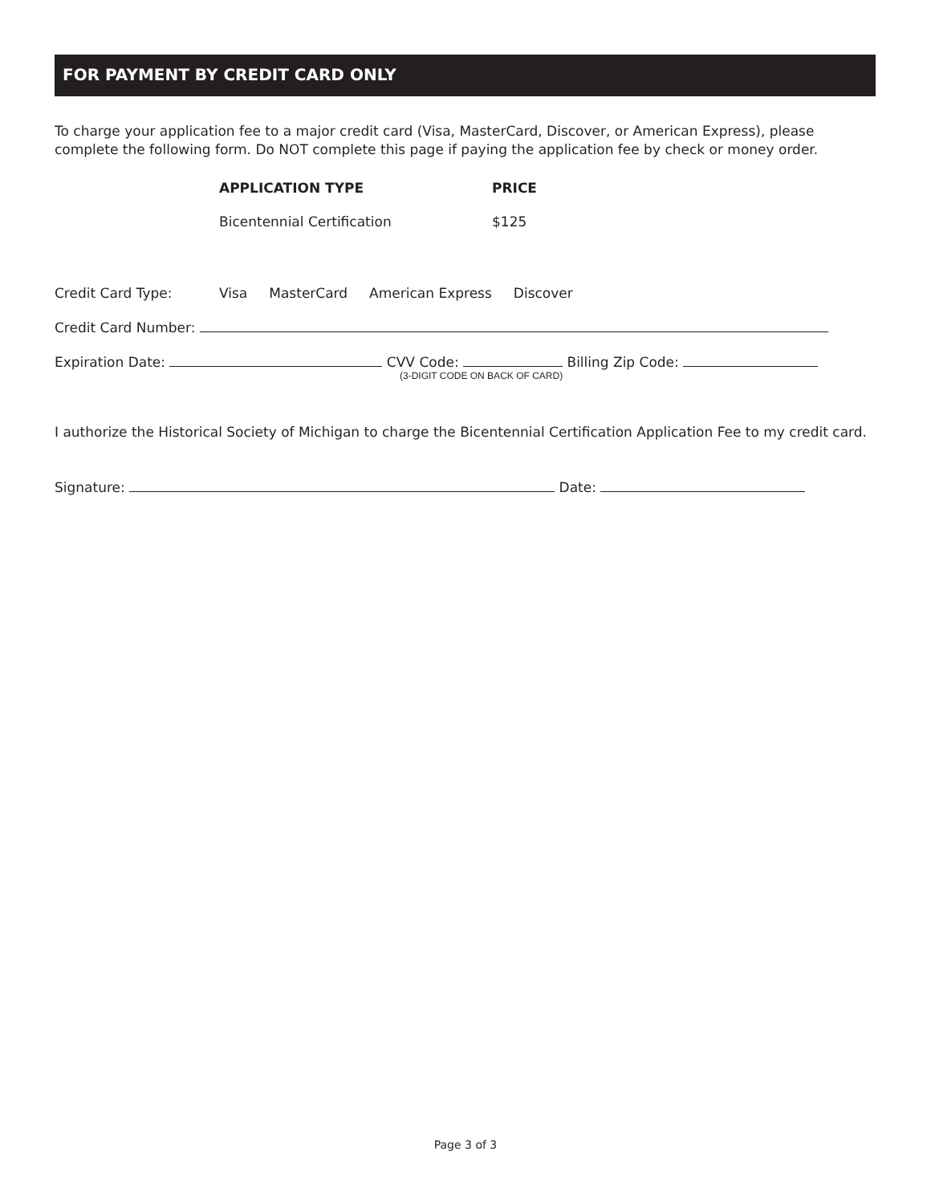FOR PAYMENT BY CREDIT CARD ONLY
To charge your application fee to a major credit card (Visa, MasterCard, Discover, or American Express), please complete the following form. Do NOT complete this page if paying the application fee by check or money order.
APPLICATION TYPE PRICE
Bicentennial Certification $125
Credit Card Type: Visa MasterCard American Express Discover
Credit Card Number:
Expiration Date: CVV Code: Billing Zip Code:
(3-DIGIT CODE ON BACK OF CARD)
I authorize the Historical Society of Michigan to charge the Bicentennial Certification Application Fee to my credit card.
Signature: Date:
Page 3 of 3